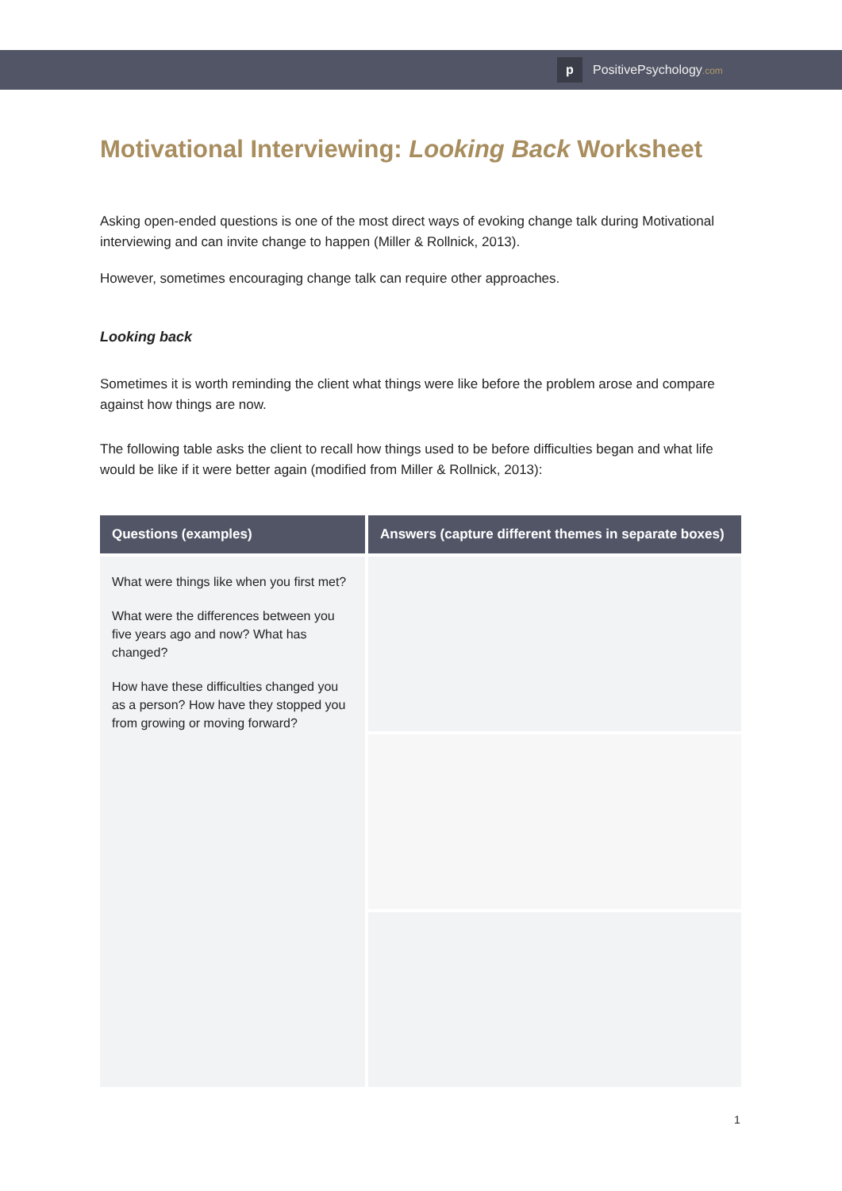p
PositivePsychology.com
Motivational Interviewing: Looking Back Worksheet
Asking open-ended questions is one of the most direct ways of evoking change talk during Motivational interviewing and can invite change to happen (Miller & Rollnick, 2013).
However, sometimes encouraging change talk can require other approaches.
Looking back
Sometimes it is worth reminding the client what things were like before the problem arose and compare against how things are now.
The following table asks the client to recall how things used to be before difficulties began and what life would be like if it were better again (modified from Miller & Rollnick, 2013):
| Questions (examples) | Answers (capture different themes in separate boxes) |
| --- | --- |
| What were things like when you first met? What were the differences between you five years ago and now? What has changed? How have these difficulties changed you as a person? How have they stopped you from growing or moving forward? | |
1